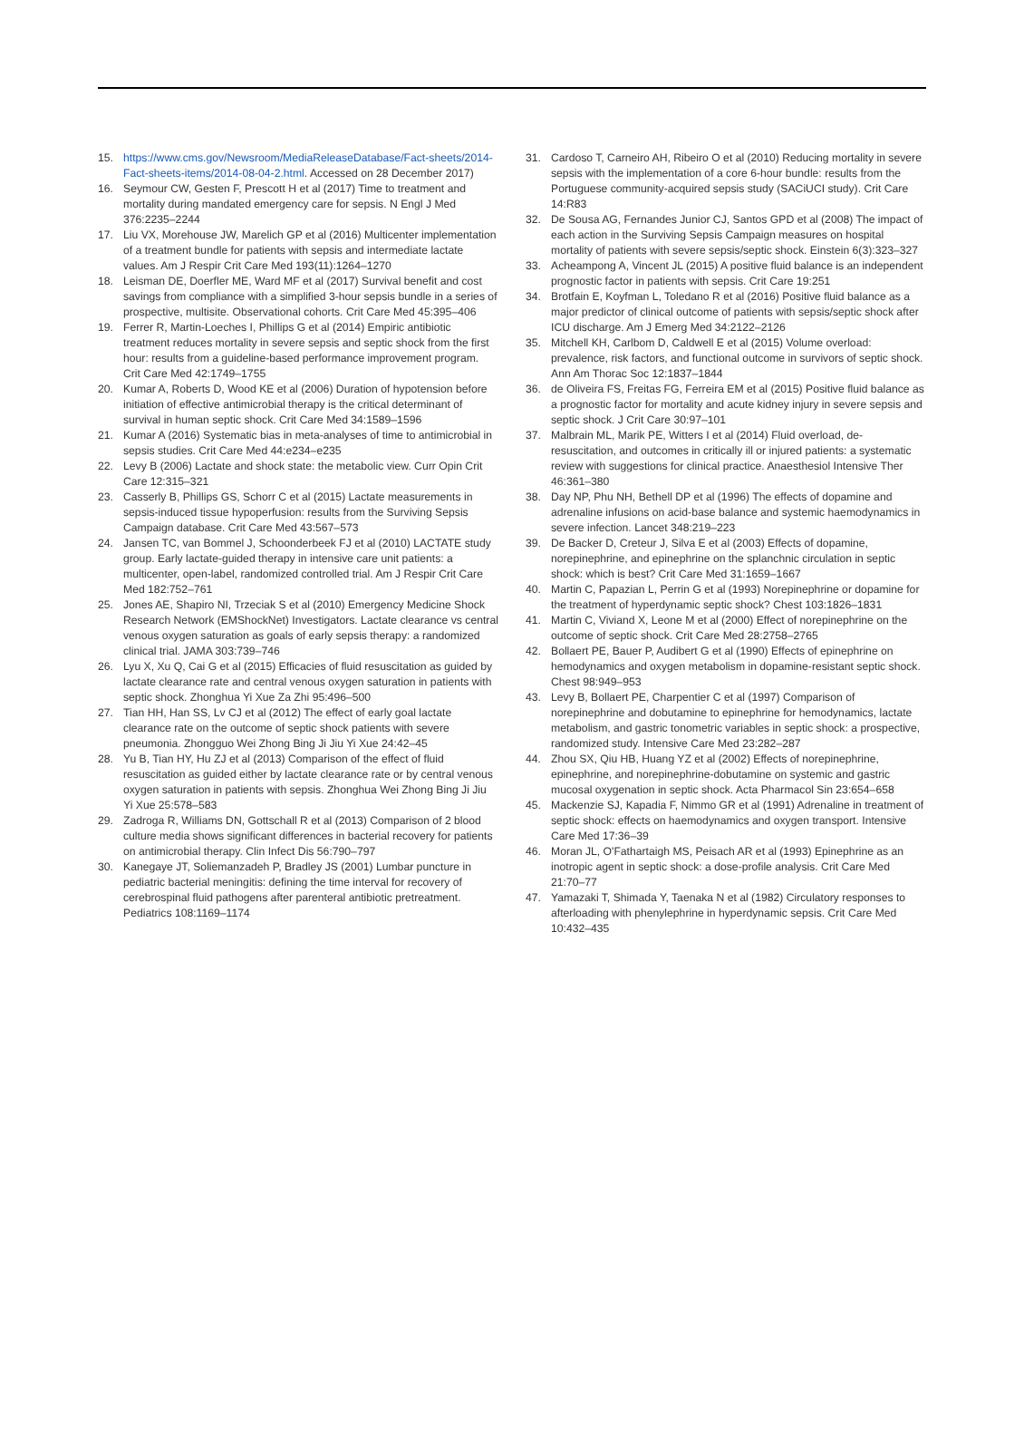15. https://www.cms.gov/Newsroom/MediaReleaseDatabase/Fact-sheets/2014-Fact-sheets-items/2014-08-04-2.html. Accessed on 28 December 2017)
16. Seymour CW, Gesten F, Prescott H et al (2017) Time to treatment and mortality during mandated emergency care for sepsis. N Engl J Med 376:2235–2244
17. Liu VX, Morehouse JW, Marelich GP et al (2016) Multicenter implementation of a treatment bundle for patients with sepsis and intermediate lactate values. Am J Respir Crit Care Med 193(11):1264–1270
18. Leisman DE, Doerfler ME, Ward MF et al (2017) Survival benefit and cost savings from compliance with a simplified 3-hour sepsis bundle in a series of prospective, multisite. Observational cohorts. Crit Care Med 45:395–406
19. Ferrer R, Martin-Loeches I, Phillips G et al (2014) Empiric antibiotic treatment reduces mortality in severe sepsis and septic shock from the first hour: results from a guideline-based performance improvement program. Crit Care Med 42:1749–1755
20. Kumar A, Roberts D, Wood KE et al (2006) Duration of hypotension before initiation of effective antimicrobial therapy is the critical determinant of survival in human septic shock. Crit Care Med 34:1589–1596
21. Kumar A (2016) Systematic bias in meta-analyses of time to antimicrobial in sepsis studies. Crit Care Med 44:e234–e235
22. Levy B (2006) Lactate and shock state: the metabolic view. Curr Opin Crit Care 12:315–321
23. Casserly B, Phillips GS, Schorr C et al (2015) Lactate measurements in sepsis-induced tissue hypoperfusion: results from the Surviving Sepsis Campaign database. Crit Care Med 43:567–573
24. Jansen TC, van Bommel J, Schoonderbeek FJ et al (2010) LACTATE study group. Early lactate-guided therapy in intensive care unit patients: a multicenter, open-label, randomized controlled trial. Am J Respir Crit Care Med 182:752–761
25. Jones AE, Shapiro NI, Trzeciak S et al (2010) Emergency Medicine Shock Research Network (EMShockNet) Investigators. Lactate clearance vs central venous oxygen saturation as goals of early sepsis therapy: a randomized clinical trial. JAMA 303:739–746
26. Lyu X, Xu Q, Cai G et al (2015) Efficacies of fluid resuscitation as guided by lactate clearance rate and central venous oxygen saturation in patients with septic shock. Zhonghua Yi Xue Za Zhi 95:496–500
27. Tian HH, Han SS, Lv CJ et al (2012) The effect of early goal lactate clearance rate on the outcome of septic shock patients with severe pneumonia. Zhongguo Wei Zhong Bing Ji Jiu Yi Xue 24:42–45
28. Yu B, Tian HY, Hu ZJ et al (2013) Comparison of the effect of fluid resuscitation as guided either by lactate clearance rate or by central venous oxygen saturation in patients with sepsis. Zhonghua Wei Zhong Bing Ji Jiu Yi Xue 25:578–583
29. Zadroga R, Williams DN, Gottschall R et al (2013) Comparison of 2 blood culture media shows significant differences in bacterial recovery for patients on antimicrobial therapy. Clin Infect Dis 56:790–797
30. Kanegaye JT, Soliemanzadeh P, Bradley JS (2001) Lumbar puncture in pediatric bacterial meningitis: defining the time interval for recovery of cerebrospinal fluid pathogens after parenteral antibiotic pretreatment. Pediatrics 108:1169–1174
31. Cardoso T, Carneiro AH, Ribeiro O et al (2010) Reducing mortality in severe sepsis with the implementation of a core 6-hour bundle: results from the Portuguese community-acquired sepsis study (SACiUCI study). Crit Care 14:R83
32. De Sousa AG, Fernandes Junior CJ, Santos GPD et al (2008) The impact of each action in the Surviving Sepsis Campaign measures on hospital mortality of patients with severe sepsis/septic shock. Einstein 6(3):323–327
33. Acheampong A, Vincent JL (2015) A positive fluid balance is an independent prognostic factor in patients with sepsis. Crit Care 19:251
34. Brotfain E, Koyfman L, Toledano R et al (2016) Positive fluid balance as a major predictor of clinical outcome of patients with sepsis/septic shock after ICU discharge. Am J Emerg Med 34:2122–2126
35. Mitchell KH, Carlbom D, Caldwell E et al (2015) Volume overload: prevalence, risk factors, and functional outcome in survivors of septic shock. Ann Am Thorac Soc 12:1837–1844
36. de Oliveira FS, Freitas FG, Ferreira EM et al (2015) Positive fluid balance as a prognostic factor for mortality and acute kidney injury in severe sepsis and septic shock. J Crit Care 30:97–101
37. Malbrain ML, Marik PE, Witters I et al (2014) Fluid overload, de-resuscitation, and outcomes in critically ill or injured patients: a systematic review with suggestions for clinical practice. Anaesthesiol Intensive Ther 46:361–380
38. Day NP, Phu NH, Bethell DP et al (1996) The effects of dopamine and adrenaline infusions on acid-base balance and systemic haemodynamics in severe infection. Lancet 348:219–223
39. De Backer D, Creteur J, Silva E et al (2003) Effects of dopamine, norepinephrine, and epinephrine on the splanchnic circulation in septic shock: which is best? Crit Care Med 31:1659–1667
40. Martin C, Papazian L, Perrin G et al (1993) Norepinephrine or dopamine for the treatment of hyperdynamic septic shock? Chest 103:1826–1831
41. Martin C, Viviand X, Leone M et al (2000) Effect of norepinephrine on the outcome of septic shock. Crit Care Med 28:2758–2765
42. Bollaert PE, Bauer P, Audibert G et al (1990) Effects of epinephrine on hemodynamics and oxygen metabolism in dopamine-resistant septic shock. Chest 98:949–953
43. Levy B, Bollaert PE, Charpentier C et al (1997) Comparison of norepinephrine and dobutamine to epinephrine for hemodynamics, lactate metabolism, and gastric tonometric variables in septic shock: a prospective, randomized study. Intensive Care Med 23:282–287
44. Zhou SX, Qiu HB, Huang YZ et al (2002) Effects of norepinephrine, epinephrine, and norepinephrine-dobutamine on systemic and gastric mucosal oxygenation in septic shock. Acta Pharmacol Sin 23:654–658
45. Mackenzie SJ, Kapadia F, Nimmo GR et al (1991) Adrenaline in treatment of septic shock: effects on haemodynamics and oxygen transport. Intensive Care Med 17:36–39
46. Moran JL, O'Fathartaigh MS, Peisach AR et al (1993) Epinephrine as an inotropic agent in septic shock: a dose-profile analysis. Crit Care Med 21:70–77
47. Yamazaki T, Shimada Y, Taenaka N et al (1982) Circulatory responses to afterloading with phenylephrine in hyperdynamic sepsis. Crit Care Med 10:432–435